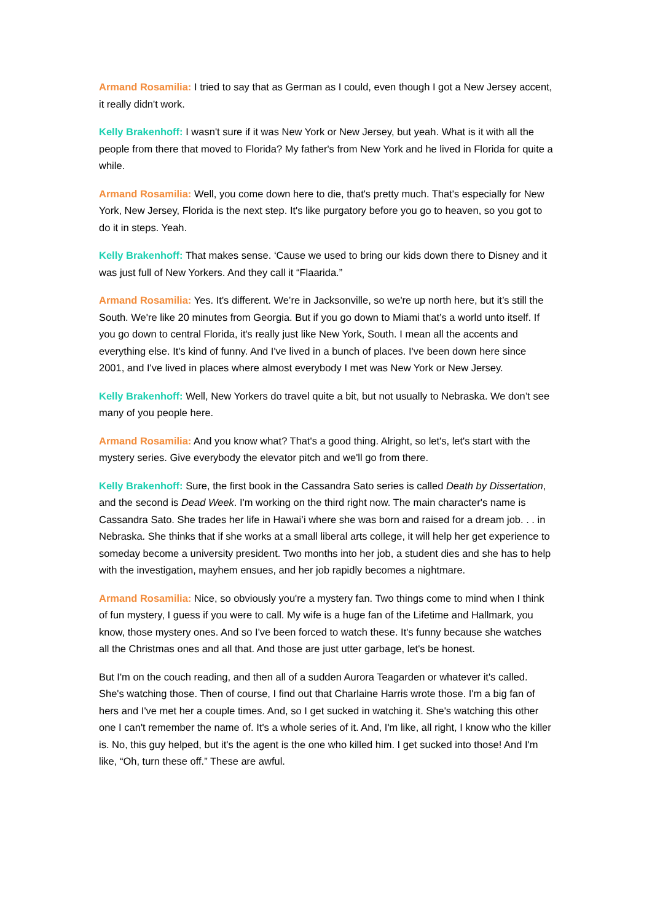Armand Rosamilia: I tried to say that as German as I could, even though I got a New Jersey accent, it really didn't work.
Kelly Brakenhoff: I wasn't sure if it was New York or New Jersey, but yeah. What is it with all the people from there that moved to Florida? My father's from New York and he lived in Florida for quite a while.
Armand Rosamilia: Well, you come down here to die, that's pretty much. That's especially for New York, New Jersey, Florida is the next step. It's like purgatory before you go to heaven, so you got to do it in steps. Yeah.
Kelly Brakenhoff: That makes sense. ‘Cause we used to bring our kids down there to Disney and it was just full of New Yorkers. And they call it “Flaarida.”
Armand Rosamilia: Yes. It's different. We’re in Jacksonville, so we're up north here, but it’s still the South. We're like 20 minutes from Georgia. But if you go down to Miami that’s a world unto itself. If you go down to central Florida, it's really just like New York, South. I mean all the accents and everything else. It's kind of funny. And I've lived in a bunch of places. I've been down here since 2001, and I've lived in places where almost everybody I met was New York or New Jersey.
Kelly Brakenhoff: Well, New Yorkers do travel quite a bit, but not usually to Nebraska. We don’t see many of you people here.
Armand Rosamilia: And you know what? That's a good thing. Alright, so let's, let's start with the mystery series. Give everybody the elevator pitch and we'll go from there.
Kelly Brakenhoff: Sure, the first book in the Cassandra Sato series is called Death by Dissertation, and the second is Dead Week. I'm working on the third right now. The main character's name is Cassandra Sato. She trades her life in Hawai’i where she was born and raised for a dream job. . . in Nebraska. She thinks that if she works at a small liberal arts college, it will help her get experience to someday become a university president. Two months into her job, a student dies and she has to help with the investigation, mayhem ensues, and her job rapidly becomes a nightmare.
Armand Rosamilia: Nice, so obviously you're a mystery fan. Two things come to mind when I think of fun mystery, I guess if you were to call. My wife is a huge fan of the Lifetime and Hallmark, you know, those mystery ones. And so I've been forced to watch these. It's funny because she watches all the Christmas ones and all that. And those are just utter garbage, let's be honest.
But I'm on the couch reading, and then all of a sudden Aurora Teagarden or whatever it's called. She's watching those. Then of course, I find out that Charlaine Harris wrote those. I'm a big fan of hers and I've met her a couple times. And, so I get sucked in watching it. She's watching this other one I can't remember the name of. It's a whole series of it. And, I'm like, all right, I know who the killer is. No, this guy helped, but it's the agent is the one who killed him. I get sucked into those! And I'm like, “Oh, turn these off.” These are awful.